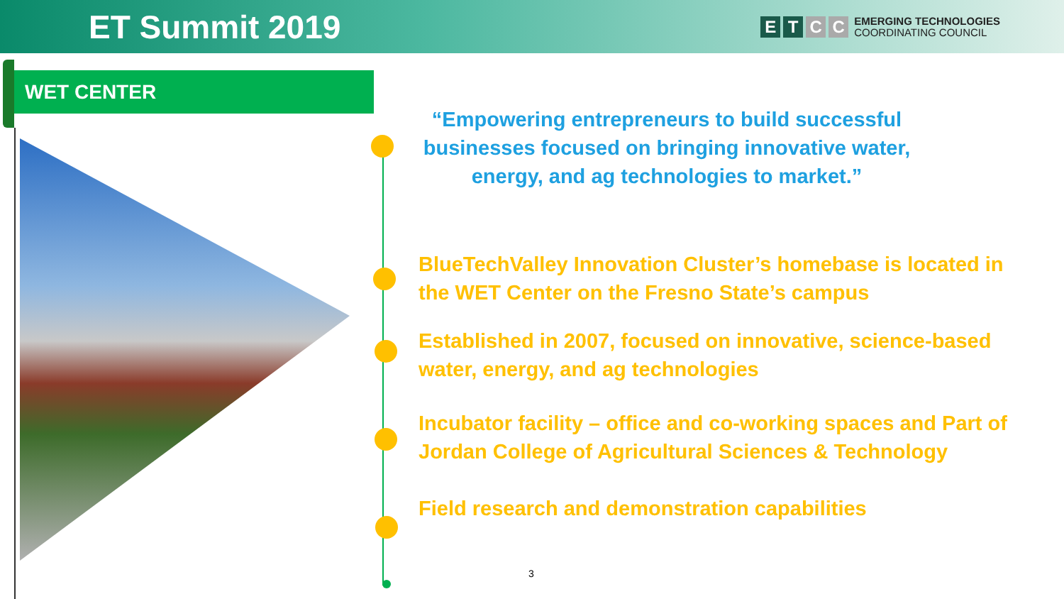ET Summit 2019
ETCC
EMERGING TECHNOLOGIES
COORDINATING COUNCIL
WET CENTER
“Empowering entrepreneurs to build successful businesses focused on bringing innovative water, energy, and ag technologies to market.”
BlueTechValley Innovation Cluster’s homebase is located in the WET Center on the Fresno State’s campus
Established in 2007, focused on innovative, science-based water, energy, and ag technologies
Incubator facility – office and co-working spaces and Part of Jordan College of Agricultural Sciences & Technology
Field research and demonstration capabilities
3